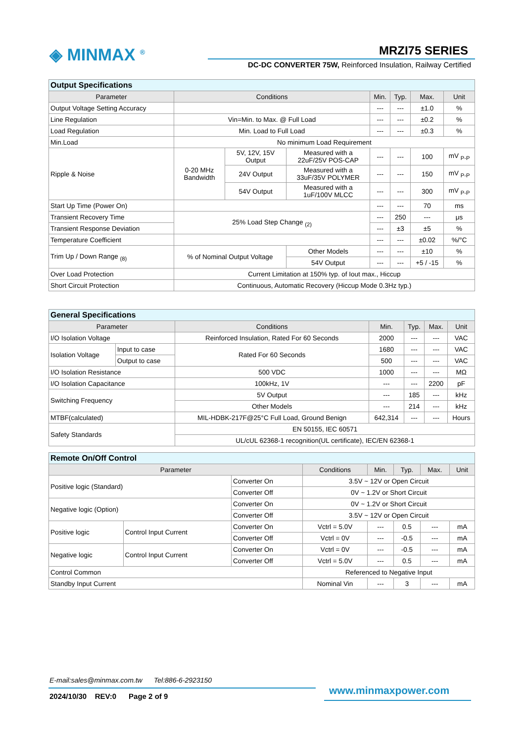◈ MINMAX <sup>®</sup> MRZI75 SERIES
DC-DC CONVERTER 75W, Reinforced Insulation, Railway Certified
| Output Specifications | | | | | | | |
| Parameter | Conditions | | | Min. | Typ. | Max. | Unit |
| Output Voltage Setting Accuracy | | | | --- | --- | ±1.0 | % |
| Line Regulation | Vin=Min. to Max. @ Full Load | | | --- | --- | ±0.2 | % |
| Load Regulation | Min. Load to Full Load | | | --- | --- | ±0.3 | % |
| Min.Load | No minimum Load Requirement | | | | | | |
| Ripple & Noise | 0-20 MHz Bandwidth | 5V, 12V, 15V Output | Measured with a 22uF/25V POS-CAP | --- | --- | 100 | mV <sub>P-P</sub> |
| | | 24V Output | Measured with a 33uF/35V POLYMER | --- | --- | 150 | mV <sub>P-P</sub> |
| | | 54V Output | Measured with a 1uF/100V MLCC | --- | --- | 300 | mV <sub>P-P</sub> |
| Start Up Time (Power On) | | | | --- | --- | 70 | ms |
| Transient Recovery Time | 25% Load Step Change <sub>(2)</sub> | | | --- | 250 | --- | μs |
| Transient Response Deviation | | | | --- | ±3 | ±5 | % |
| Temperature Coefficient | | | | --- | --- | ±0.02 | %/°C |
| Trim Up / Down Range <sub>(8)</sub> | % of Nominal Output Voltage | | Other Models | --- | --- | ±10 | % |
| | | | 54V Output | --- | --- | +5 / -15 | % |
| Over Load Protection | Current Limitation at 150% typ. of Iout max., Hiccup | | | | | | |
| Short Circuit Protection | Continuous, Automatic Recovery (Hiccup Mode 0.3Hz typ.) | | | | | | |
| General Specifications | | | | | | |
| Parameter | | Conditions | Min. | Typ. | Max. | Unit |
| I/O Isolation Voltage | | Reinforced Insulation, Rated For 60 Seconds | 2000 | --- | --- | VAC |
| Isolation Voltage | Input to case | Rated For 60 Seconds | 1680 | --- | --- | VAC |
| | Output to case | | 500 | --- | --- | VAC |
| I/O Isolation Resistance | | 500 VDC | 1000 | --- | --- | MΩ |
| I/O Isolation Capacitance | | 100kHz, 1V | --- | --- | 2200 | pF |
| Switching Frequency | | 5V Output | --- | 185 | --- | kHz |
| | | Other Models | --- | 214 | --- | kHz |
| MTBF(calculated) | | MIL-HDBK-217F@25°C Full Load, Ground Benign | 642,314 | --- | --- | Hours |
| Safety Standards | | EN 50155, IEC 60571 | | | | |
| | | UL/cUL 62368-1 recognition(UL certificate), IEC/EN 62368-1 | | | | |
| Remote On/Off Control | | | | | | | |
| Parameter | | | Conditions | Min. | Typ. | Max. | Unit |
| Positive logic (Standard) | | Converter On | 3.5V ~ 12V or Open Circuit | | | | |
| | | Converter Off | 0V ~ 1.2V or Short Circuit | | | | |
| Negative logic (Option) | | Converter On | 0V ~ 1.2V or Short Circuit | | | | |
| | | Converter Off | 3.5V ~ 12V or Open Circuit | | | | |
| Positive logic | Control Input Current | Converter On | Vctrl = 5.0V | --- | 0.5 | --- | mA |
| | | Converter Off | Vctrl = 0V | --- | -0.5 | --- | mA |
| Negative logic | Control Input Current | Converter On | Vctrl = 0V | --- | -0.5 | --- | mA |
| | | Converter Off | Vctrl = 5.0V | --- | 0.5 | --- | mA |
| Control Common | | | Referenced to Negative Input | | | | |
| Standby Input Current | | | Nominal Vin | --- | 3 | --- | mA |
E-mail:sales@minmax.com.tw Tel:886-6-2923150
www.minmaxpower.com
2024/10/30 REV:0 Page 2 of 9